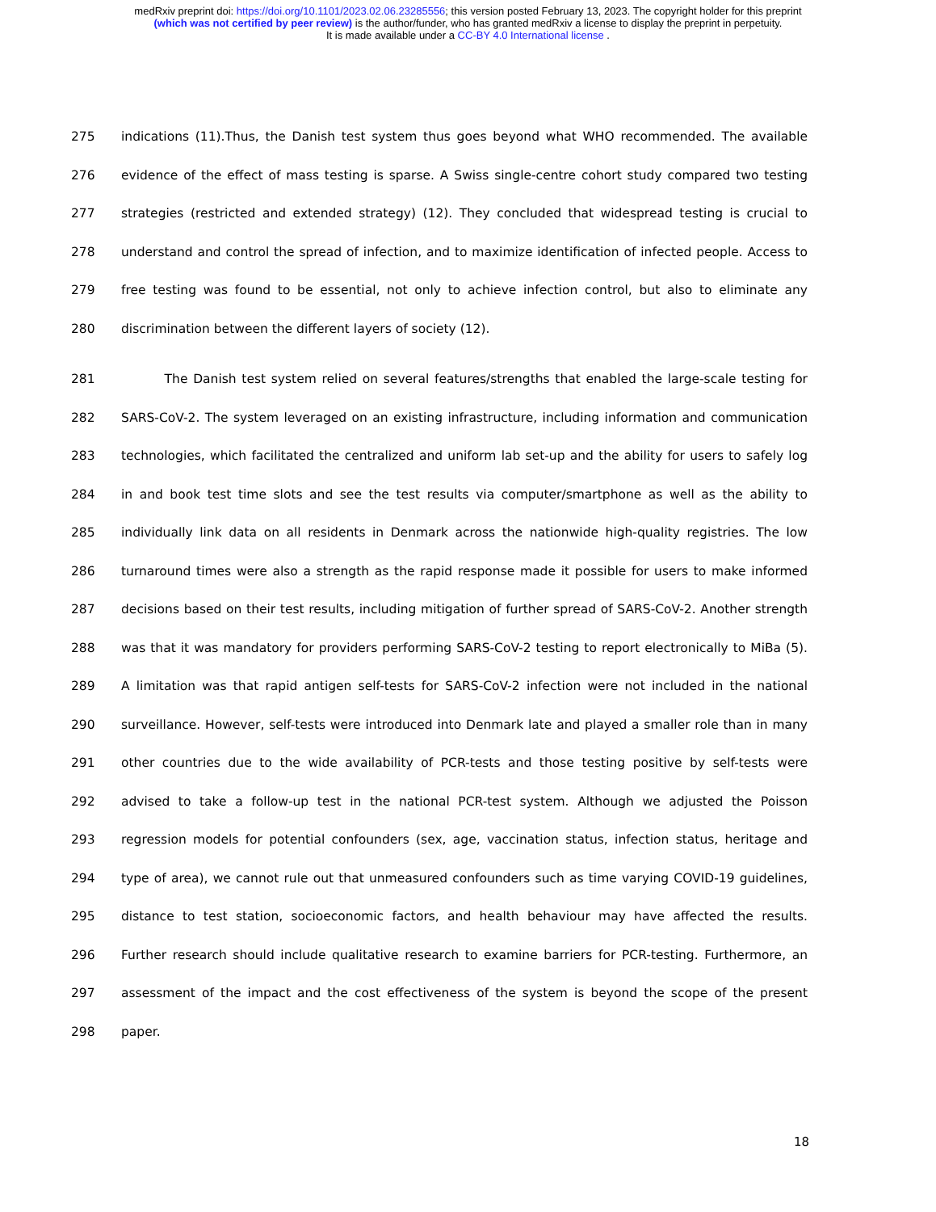medRxiv preprint doi: https://doi.org/10.1101/2023.02.06.23285556; this version posted February 13, 2023. The copyright holder for this preprint
(which was not certified by peer review) is the author/funder, who has granted medRxiv a license to display the preprint in perpetuity.
It is made available under a CC-BY 4.0 International license .
275 indications (11).Thus, the Danish test system thus goes beyond what WHO recommended. The available
276 evidence of the effect of mass testing is sparse. A Swiss single-centre cohort study compared two testing
277 strategies (restricted and extended strategy) (12). They concluded that widespread testing is crucial to
278 understand and control the spread of infection, and to maximize identification of infected people. Access to
279 free testing was found to be essential, not only to achieve infection control, but also to eliminate any
280 discrimination between the different layers of society (12).
281 The Danish test system relied on several features/strengths that enabled the large-scale testing for
282 SARS-CoV-2. The system leveraged on an existing infrastructure, including information and communication
283 technologies, which facilitated the centralized and uniform lab set-up and the ability for users to safely log
284 in and book test time slots and see the test results via computer/smartphone as well as the ability to
285 individually link data on all residents in Denmark across the nationwide high-quality registries. The low
286 turnaround times were also a strength as the rapid response made it possible for users to make informed
287 decisions based on their test results, including mitigation of further spread of SARS-CoV-2. Another strength
288 was that it was mandatory for providers performing SARS-CoV-2 testing to report electronically to MiBa (5).
289 A limitation was that rapid antigen self-tests for SARS-CoV-2 infection were not included in the national
290 surveillance. However, self-tests were introduced into Denmark late and played a smaller role than in many
291 other countries due to the wide availability of PCR-tests and those testing positive by self-tests were
292 advised to take a follow-up test in the national PCR-test system. Although we adjusted the Poisson
293 regression models for potential confounders (sex, age, vaccination status, infection status, heritage and
294 type of area), we cannot rule out that unmeasured confounders such as time varying COVID-19 guidelines,
295 distance to test station, socioeconomic factors, and health behaviour may have affected the results.
296 Further research should include qualitative research to examine barriers for PCR-testing. Furthermore, an
297 assessment of the impact and the cost effectiveness of the system is beyond the scope of the present
298 paper.
18